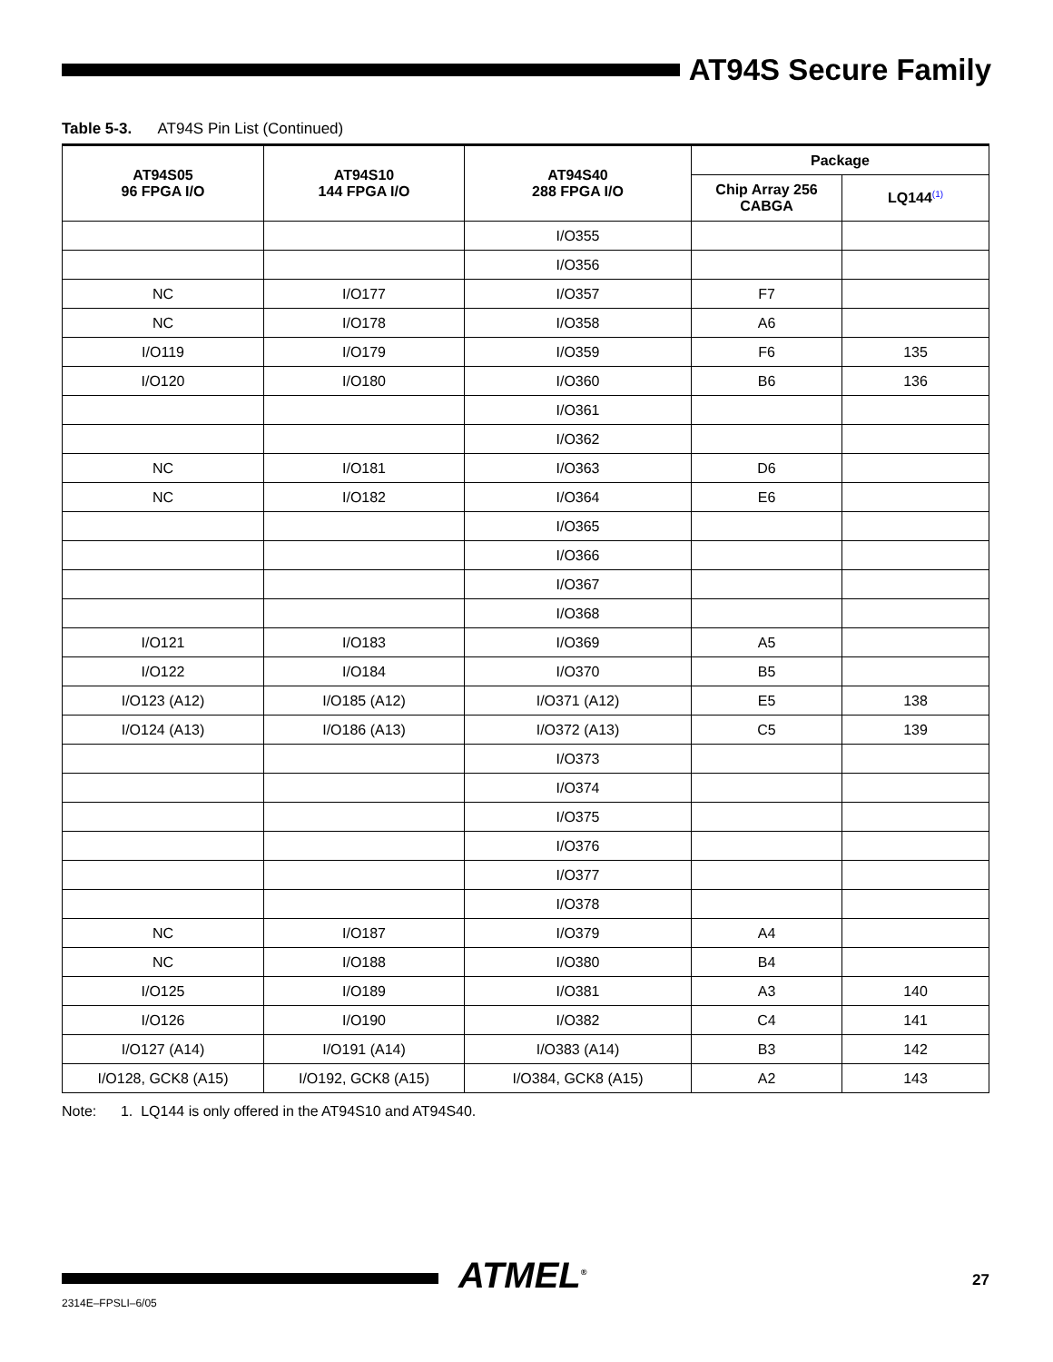AT94S Secure Family
Table 5-3. AT94S Pin List (Continued)
| AT94S05 96 FPGA I/O | AT94S10 144 FPGA I/O | AT94S40 288 FPGA I/O | Package | |
| --- | --- | --- | --- | --- |
| | | | Chip Array 256 CABGA | LQ144<sup>(1)</sup> |
| | | I/O355 | | |
| | | I/O356 | | |
| NC | I/O177 | I/O357 | F7 | |
| NC | I/O178 | I/O358 | A6 | |
| I/O119 | I/O179 | I/O359 | F6 | 135 |
| I/O120 | I/O180 | I/O360 | B6 | 136 |
| | | I/O361 | | |
| | | I/O362 | | |
| NC | I/O181 | I/O363 | D6 | |
| NC | I/O182 | I/O364 | E6 | |
| | | I/O365 | | |
| | | I/O366 | | |
| | | I/O367 | | |
| | | I/O368 | | |
| I/O121 | I/O183 | I/O369 | A5 | |
| I/O122 | I/O184 | I/O370 | B5 | |
| I/O123 (A12) | I/O185 (A12) | I/O371 (A12) | E5 | 138 |
| I/O124 (A13) | I/O186 (A13) | I/O372 (A13) | C5 | 139 |
| | | I/O373 | | |
| | | I/O374 | | |
| | | I/O375 | | |
| | | I/O376 | | |
| | | I/O377 | | |
| | | I/O378 | | |
| NC | I/O187 | I/O379 | A4 | |
| NC | I/O188 | I/O380 | B4 | |
| I/O125 | I/O189 | I/O381 | A3 | 140 |
| I/O126 | I/O190 | I/O382 | C4 | 141 |
| I/O127 (A14) | I/O191 (A14) | I/O383 (A14) | B3 | 142 |
| I/O128, GCK8 (A15) | I/O192, GCK8 (A15) | I/O384, GCK8 (A15) | A2 | 143 |
Note: 1. LQ144 is only offered in the AT94S10 and AT94S40.
ATMEL<sup>®</sup> 27
2314E–FPSLI–6/05